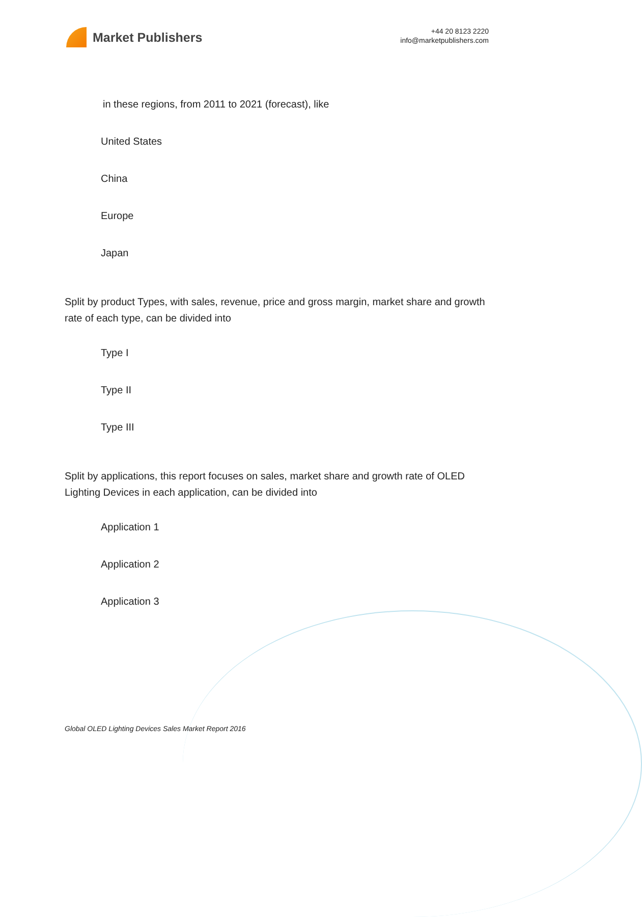Market Publishers
+44 20 8123 2220
info@marketpublishers.com
in these regions, from 2011 to 2021 (forecast), like
United States
China
Europe
Japan
Split by product Types, with sales, revenue, price and gross margin, market share and growth rate of each type, can be divided into
Type I
Type II
Type III
Split by applications, this report focuses on sales, market share and growth rate of OLED Lighting Devices in each application, can be divided into
Application 1
Application 2
Application 3
Global OLED Lighting Devices Sales Market Report 2016